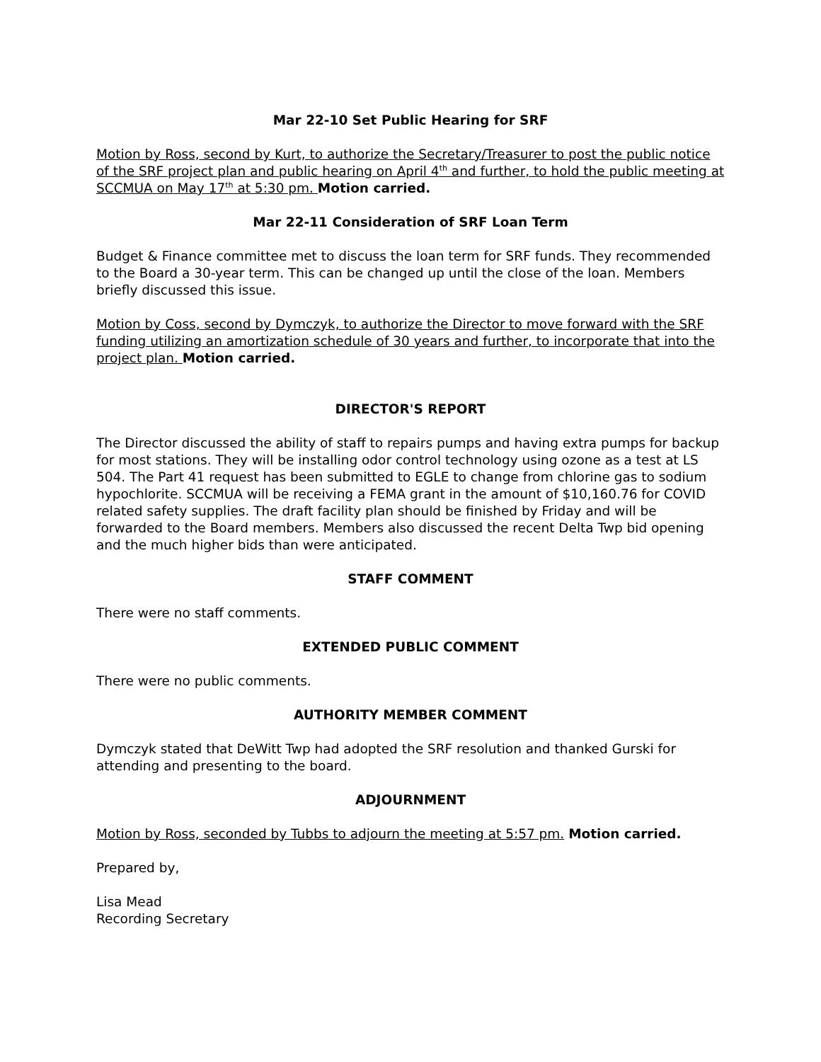Mar 22-10 Set Public Hearing for SRF
Motion by Ross, second by Kurt, to authorize the Secretary/Treasurer to post the public notice of the SRF project plan and public hearing on April 4<sup>th</sup> and further, to hold the public meeting at SCCMUA on May 17<sup>th</sup> at 5:30 pm. Motion carried.
Mar 22-11 Consideration of SRF Loan Term
Budget & Finance committee met to discuss the loan term for SRF funds. They recommended to the Board a 30-year term. This can be changed up until the close of the loan. Members briefly discussed this issue.
Motion by Coss, second by Dymczyk, to authorize the Director to move forward with the SRF funding utilizing an amortization schedule of 30 years and further, to incorporate that into the project plan. Motion carried.
DIRECTOR'S REPORT
The Director discussed the ability of staff to repairs pumps and having extra pumps for backup for most stations. They will be installing odor control technology using ozone as a test at LS 504. The Part 41 request has been submitted to EGLE to change from chlorine gas to sodium hypochlorite. SCCMUA will be receiving a FEMA grant in the amount of $10,160.76 for COVID related safety supplies. The draft facility plan should be finished by Friday and will be forwarded to the Board members. Members also discussed the recent Delta Twp bid opening and the much higher bids than were anticipated.
STAFF COMMENT
There were no staff comments.
EXTENDED PUBLIC COMMENT
There were no public comments.
AUTHORITY MEMBER COMMENT
Dymczyk stated that DeWitt Twp had adopted the SRF resolution and thanked Gurski for attending and presenting to the board.
ADJOURNMENT
Motion by Ross, seconded by Tubbs to adjourn the meeting at 5:57 pm. Motion carried.
Prepared by,
Lisa Mead
Recording Secretary